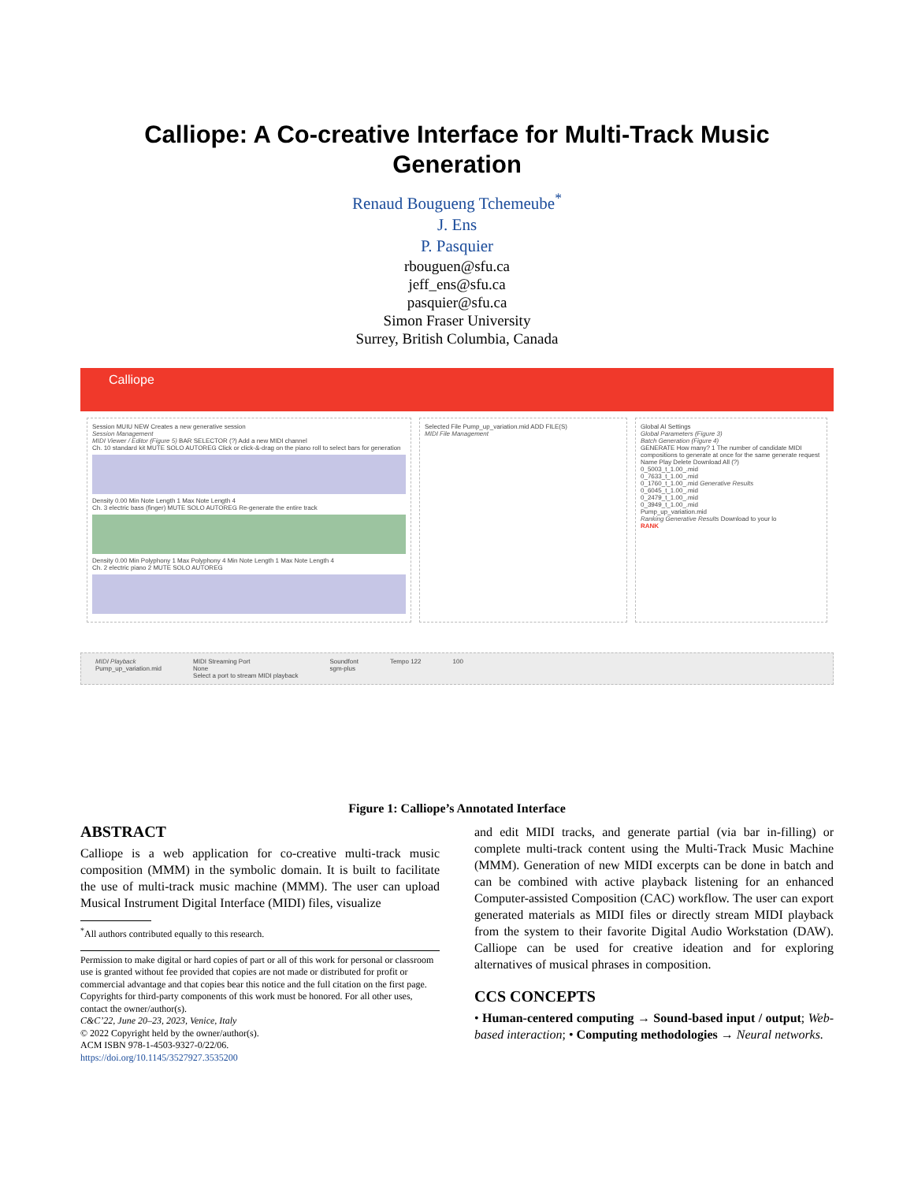Calliope: A Co-creative Interface for Multi-Track Music
Generation
Renaud Bougueng Tchemeube<sup>*</sup>
J. Ens
P. Pasquier
rbouguen@sfu.ca
jeff_ens@sfu.ca
pasquier@sfu.ca
Simon Fraser University
Surrey, British Columbia, Canada
Calliope
Session MUIU NEW Creates a new generative session
Session Management
MIDI Viewer / Editor (Figure 5) BAR SELECTOR (?) Add a new MIDI channel
Ch. 10 standard kit MUTE SOLO AUTOREG Click or click-&-drag on the piano roll to select bars for generation
Density 0.00 Min Note Length 1 Max Note Length 4
Ch. 3 electric bass (finger) MUTE SOLO AUTOREG Re-generate the entire track
Density 0.00 Min Polyphony 1 Max Polyphony 4 Min Note Length 1 Max Note Length 4
Ch. 2 electric piano 2 MUTE SOLO AUTOREG
Selected File Pump_up_variation.mid ADD FILE(S)
MIDI File Management
Global AI Settings
Global Parameters (Figure 3)
Batch Generation (Figure 4)
GENERATE How many? 1 The number of candidate MIDI compositions to generate at once for the same generate request
Name Play Delete Download All (?)
0_5003_t_1.00_.mid
0_7633_t_1.00_.mid
0_1760_t_1.00_.mid Generative Results
0_6045_t_1.00_.mid
0_2479_t_1.00_.mid
0_3949_t_1.00_.mid
Pump_up_variation.mid
Ranking Generative Results Download to your lo
RANK
MIDI Playback
Pump_up_variation.mid
MIDI Streaming Port
None
Select a port to stream MIDI playback
Soundfont
sgm-plus
Tempo 122 100
Figure 1: Calliope’s Annotated Interface
ABSTRACT
Calliope is a web application for co-creative multi-track music composition (MMM) in the symbolic domain. It is built to facilitate the use of multi-track music machine (MMM). The user can upload Musical Instrument Digital Interface (MIDI) files, visualize
<sup>*</sup> All authors contributed equally to this research.
Permission to make digital or hard copies of part or all of this work for personal or classroom use is granted without fee provided that copies are not made or distributed for profit or commercial advantage and that copies bear this notice and the full citation on the first page. Copyrights for third-party components of this work must be honored. For all other uses, contact the owner/author(s).
C&C’22, June 20–23, 2023, Venice, Italy
© 2022 Copyright held by the owner/author(s).
ACM ISBN 978-1-4503-9327-0/22/06.
https://doi.org/10.1145/3527927.3535200
and edit MIDI tracks, and generate partial (via bar in-filling) or complete multi-track content using the Multi-Track Music Machine (MMM). Generation of new MIDI excerpts can be done in batch and can be combined with active playback listening for an enhanced Computer-assisted Composition (CAC) workflow. The user can export generated materials as MIDI files or directly stream MIDI playback from the system to their favorite Digital Audio Workstation (DAW). Calliope can be used for creative ideation and for exploring alternatives of musical phrases in composition.
CCS CONCEPTS
• Human-centered computing → Sound-based input / output; Web-based interaction; • Computing methodologies → Neural networks.